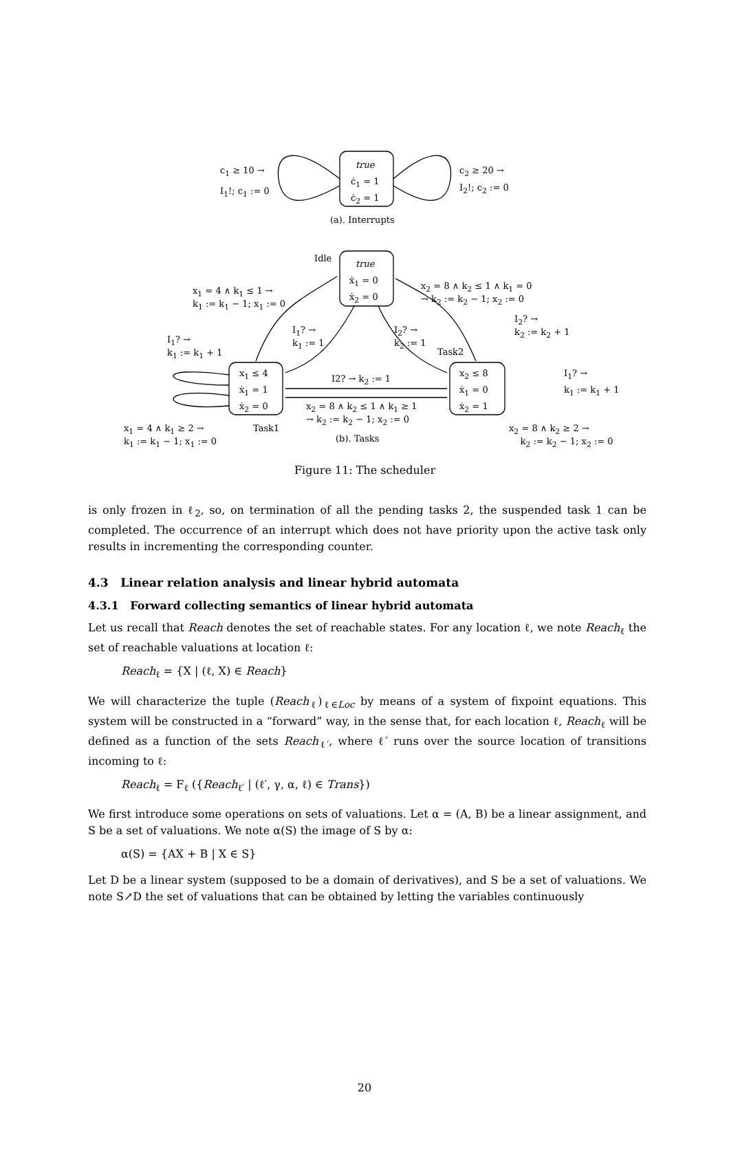c<sub>1</sub> ≥ 10 →
I<sub>1</sub>!; c<sub>1</sub> := 0
true
ċ<sub>1</sub> = 1
ċ<sub>2</sub> = 1
c<sub>2</sub> ≥ 20 →
I<sub>2</sub>!; c<sub>2</sub> := 0
(a). Interrupts
Idle
true
ẋ<sub>1</sub> = 0
ẋ<sub>2</sub> = 0
x<sub>1</sub> = 4 ∧ k<sub>1</sub> ≤ 1 →
k<sub>1</sub> := k<sub>1</sub> − 1; x<sub>1</sub> := 0
x<sub>2</sub> = 8 ∧ k<sub>2</sub> ≤ 1 ∧ k<sub>1</sub> = 0
→ k<sub>2</sub> := k<sub>2</sub> − 1; x<sub>2</sub> := 0
I<sub>2</sub>? →
k<sub>2</sub> := k<sub>2</sub> + 1
I<sub>1</sub>? →
k<sub>1</sub> := 1
I<sub>2</sub>? →
k<sub>2</sub> := 1
I<sub>1</sub>? →
k<sub>1</sub> := k<sub>1</sub> + 1
Task2
x<sub>1</sub> ≤ 4
ẋ<sub>1</sub> = 1
ẋ<sub>2</sub> = 0
I2? → k<sub>2</sub> := 1
x<sub>2</sub> ≤ 8
ẋ<sub>1</sub> = 0
ẋ<sub>2</sub> = 1
I<sub>1</sub>? →
k<sub>1</sub> := k<sub>1</sub> + 1
x<sub>2</sub> = 8 ∧ k<sub>2</sub> ≤ 1 ∧ k<sub>1</sub> ≥ 1
→ k<sub>2</sub> := k<sub>2</sub> − 1; x<sub>2</sub> := 0
x<sub>1</sub> = 4 ∧ k<sub>1</sub> ≥ 2 →
k<sub>1</sub> := k<sub>1</sub> − 1; x<sub>1</sub> := 0
Task1
(b). Tasks
x<sub>2</sub> = 8 ∧ k<sub>2</sub> ≥ 2 →
k<sub>2</sub> := k<sub>2</sub> − 1; x<sub>2</sub> := 0
Figure 11: The scheduler
is only frozen in ℓ<sub>2</sub>, so, on termination of all the pending tasks 2, the suspended task 1 can be completed. The occurrence of an interrupt which does not have priority upon the active task only results in incrementing the corresponding counter.
4.3 Linear relation analysis and linear hybrid automata
4.3.1 Forward collecting semantics of linear hybrid automata
Let us recall that Reach denotes the set of reachable states. For any location ℓ, we note Reach<sub>ℓ</sub> the set of reachable valuations at location ℓ:
Reach<sub>ℓ</sub> = {X | (ℓ, X) ∈ Reach}
We will characterize the tuple (Reach<sub>ℓ</sub>)<sub>ℓ∈Loc</sub> by means of a system of fixpoint equations. This system will be constructed in a “forward” way, in the sense that, for each location ℓ, Reach<sub>ℓ</sub> will be defined as a function of the sets Reach<sub>ℓ′</sub>, where ℓ′ runs over the source location of transitions incoming to ℓ:
Reach<sub>ℓ</sub> = F<sub>ℓ</sub> ({Reach<sub>ℓ′</sub> | (ℓ′, γ, α, ℓ) ∈ Trans})
We first introduce some operations on sets of valuations. Let α = (A, B) be a linear assignment, and S be a set of valuations. We note α(S) the image of S by α:
α(S) = {AX + B | X ∈ S}
Let D be a linear system (supposed to be a domain of derivatives), and S be a set of valuations. We note S↗D the set of valuations that can be obtained by letting the variables continuously
20